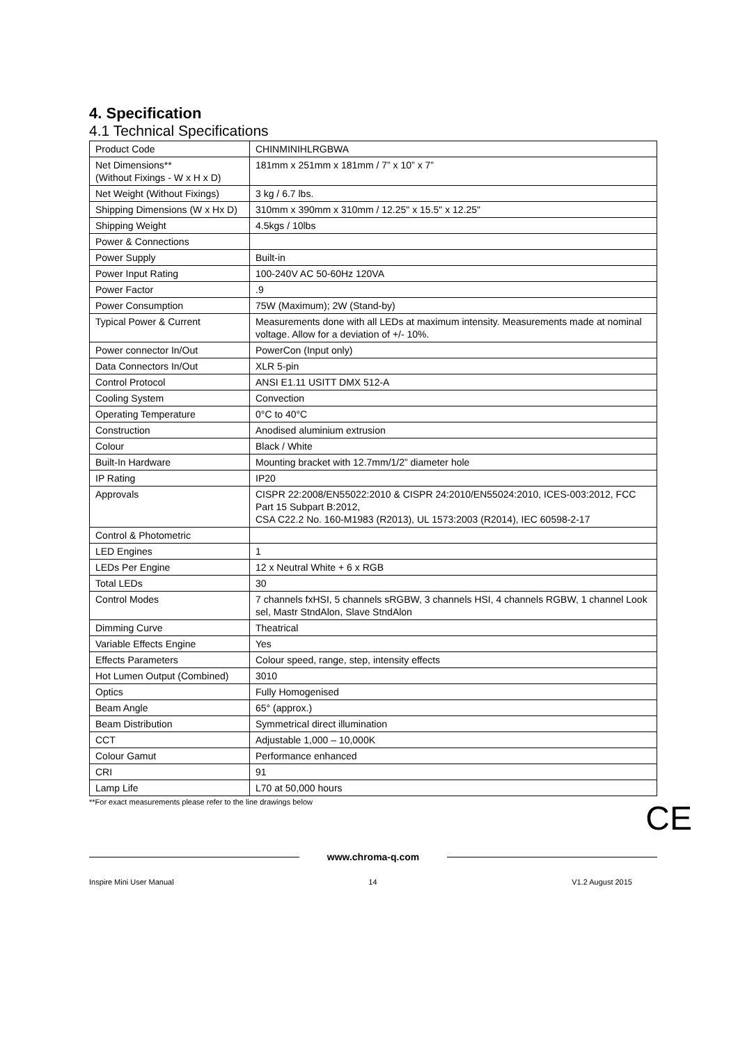4. Specification
4.1 Technical Specifications
| Product Code | CHINMINIHLRGBWA |
| Net Dimensions** (Without Fixings - W x H x D) | 181mm x 251mm x 181mm / 7” x 10” x 7” |
| Net Weight (Without Fixings) | 3 kg / 6.7 lbs. |
| Shipping Dimensions (W x Hx D) | 310mm x 390mm x 310mm / 12.25" x 15.5" x 12.25" |
| Shipping Weight | 4.5kgs / 10lbs |
| Power & Connections | |
| Power Supply | Built-in |
| Power Input Rating | 100-240V AC 50-60Hz 120VA |
| Power Factor | .9 |
| Power Consumption | 75W (Maximum); 2W (Stand-by) |
| Typical Power & Current | Measurements done with all LEDs at maximum intensity. Measurements made at nominal voltage. Allow for a deviation of +/- 10%. |
| Power connector In/Out | PowerCon (Input only) |
| Data Connectors In/Out | XLR 5-pin |
| Control Protocol | ANSI E1.11 USITT DMX 512-A |
| Cooling System | Convection |
| Operating Temperature | 0°C to 40°C |
| Construction | Anodised aluminium extrusion |
| Colour | Black / White |
| Built-In Hardware | Mounting bracket with 12.7mm/1/2” diameter hole |
| IP Rating | IP20 |
| Approvals | CISPR 22:2008/EN55022:2010 & CISPR 24:2010/EN55024:2010, ICES-003:2012, FCC Part 15 Subpart B:2012, CSA C22.2 No. 160-M1983 (R2013), UL 1573:2003 (R2014), IEC 60598-2-17 |
| Control & Photometric | |
| LED Engines | 1 |
| LEDs Per Engine | 12 x Neutral White + 6 x RGB |
| Total LEDs | 30 |
| Control Modes | 7 channels fxHSI, 5 channels sRGBW, 3 channels HSI, 4 channels RGBW, 1 channel Look sel, Mastr StndAlon, Slave StndAlon |
| Dimming Curve | Theatrical |
| Variable Effects Engine | Yes |
| Effects Parameters | Colour speed, range, step, intensity effects |
| Hot Lumen Output (Combined) | 3010 |
| Optics | Fully Homogenised |
| Beam Angle | 65° (approx.) |
| Beam Distribution | Symmetrical direct illumination |
| CCT | Adjustable 1,000 – 10,000K |
| Colour Gamut | Performance enhanced |
| CRI | 91 |
| Lamp Life | L70 at 50,000 hours |
**For exact measurements please refer to the line drawings below
CE
www.chroma-q.com
Inspire Mini User Manual 14 V1.2 August 2015